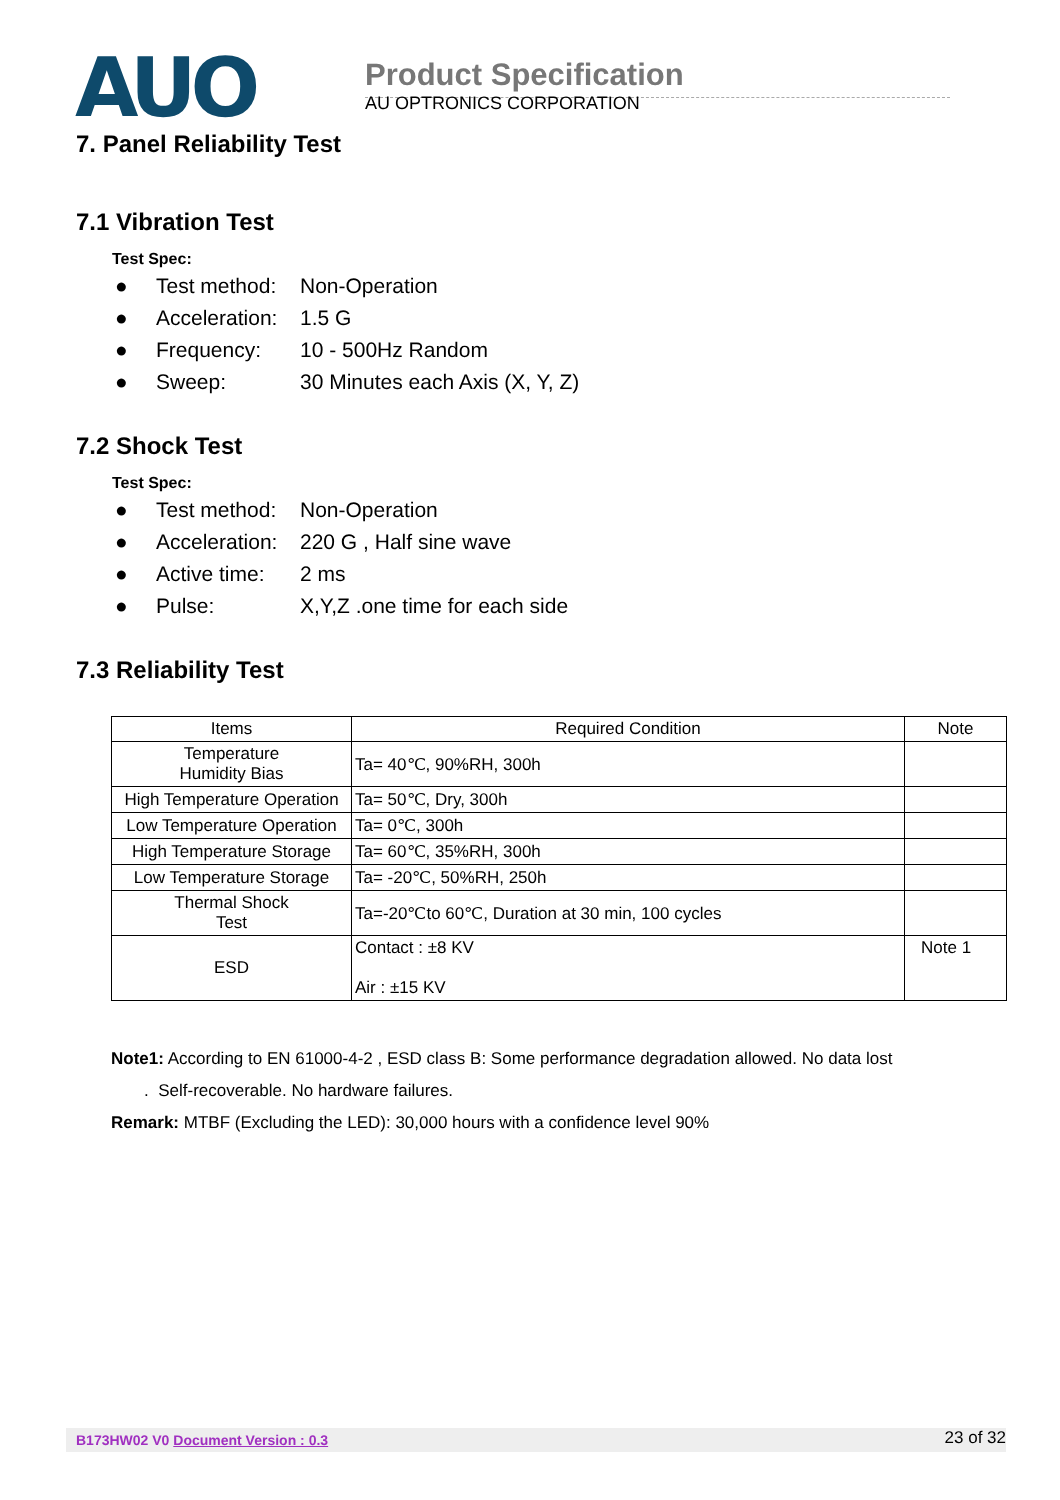AUO
Product Specification
AU OPTRONICS CORPORATION
7. Panel Reliability Test
7.1 Vibration Test
Test Spec:
● Test method: Non-Operation
● Acceleration: 1.5 G
● Frequency: 10 - 500Hz Random
● Sweep: 30 Minutes each Axis (X, Y, Z)
7.2 Shock Test
Test Spec:
● Test method: Non-Operation
● Acceleration: 220 G , Half sine wave
● Active time: 2 ms
● Pulse: X,Y,Z .one time for each side
7.3 Reliability Test
| Items | Required Condition | Note |
| --- | --- | --- |
| Temperature Humidity Bias | Ta= 40℃, 90%RH, 300h | |
| High Temperature Operation | Ta= 50℃, Dry, 300h | |
| Low Temperature Operation | Ta= 0℃, 300h | |
| High Temperature Storage | Ta= 60℃, 35%RH, 300h | |
| Low Temperature Storage | Ta= -20℃, 50%RH, 250h | |
| Thermal Shock Test | Ta=-20℃to 60℃, Duration at 30 min, 100 cycles | |
| ESD | Contact : ±8 KV Air : ±15 KV | Note 1 |
Note1: According to EN 61000-4-2 , ESD class B: Some performance degradation allowed. No data lost
. Self-recoverable. No hardware failures.
Remark: MTBF (Excluding the LED): 30,000 hours with a confidence level 90%
B173HW02 V0 Document Version : 0.3 23 of 32